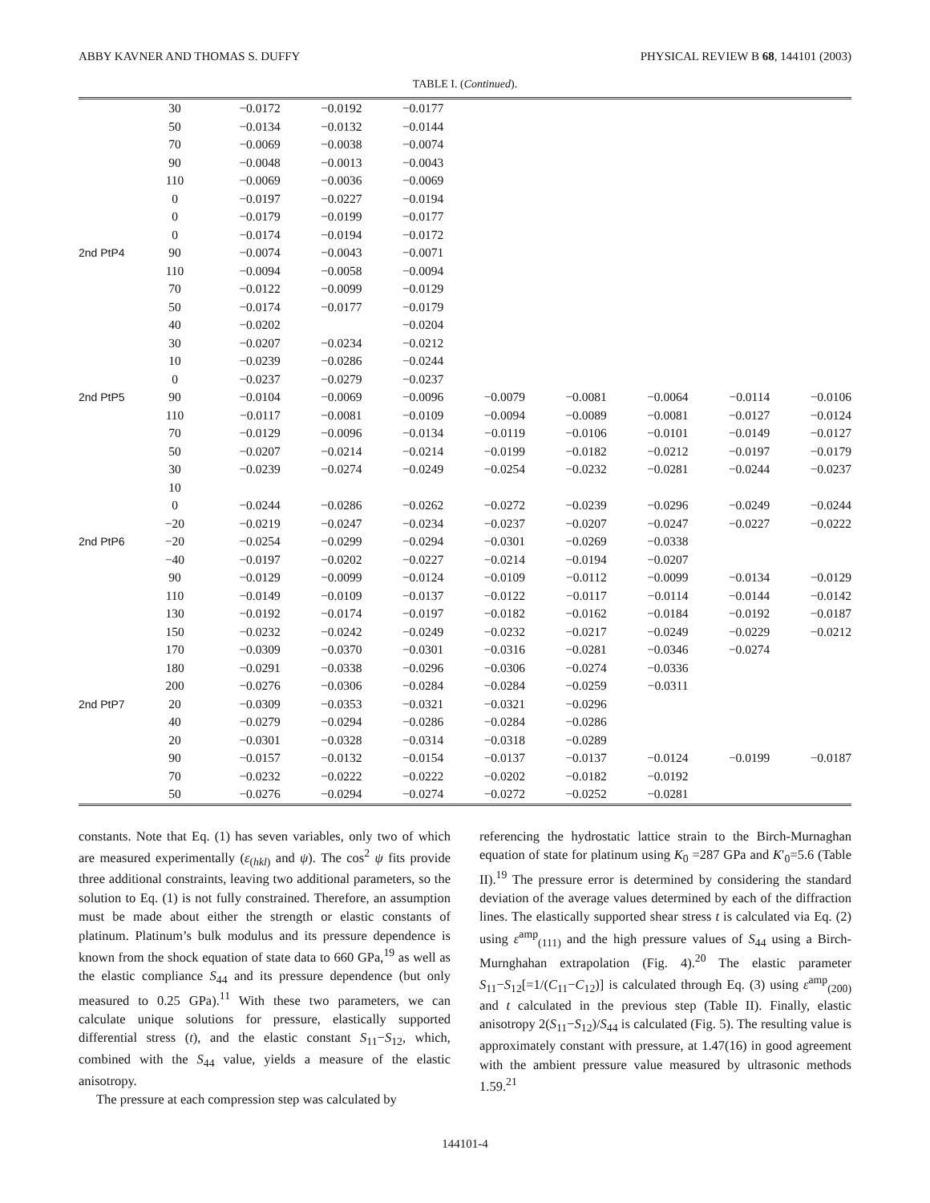ABBY KAVNER AND THOMAS S. DUFFY PHYSICAL REVIEW B 68, 144101 (2003)
TABLE I. (Continued).
| | 30 | −0.0172 | −0.0192 | −0.0177 | | | | | |
| | 50 | −0.0134 | −0.0132 | −0.0144 | | | | | |
| | 70 | −0.0069 | −0.0038 | −0.0074 | | | | | |
| | 90 | −0.0048 | −0.0013 | −0.0043 | | | | | |
| | 110 | −0.0069 | −0.0036 | −0.0069 | | | | | |
| | 0 | −0.0197 | −0.0227 | −0.0194 | | | | | |
| | 0 | −0.0179 | −0.0199 | −0.0177 | | | | | |
| | 0 | −0.0174 | −0.0194 | −0.0172 | | | | | |
| 2nd PtP4 | 90 | −0.0074 | −0.0043 | −0.0071 | | | | | |
| | 110 | −0.0094 | −0.0058 | −0.0094 | | | | | |
| | 70 | −0.0122 | −0.0099 | −0.0129 | | | | | |
| | 50 | −0.0174 | −0.0177 | −0.0179 | | | | | |
| | 40 | −0.0202 | | −0.0204 | | | | | |
| | 30 | −0.0207 | −0.0234 | −0.0212 | | | | | |
| | 10 | −0.0239 | −0.0286 | −0.0244 | | | | | |
| | 0 | −0.0237 | −0.0279 | −0.0237 | | | | | |
| 2nd PtP5 | 90 | −0.0104 | −0.0069 | −0.0096 | −0.0079 | −0.0081 | −0.0064 | −0.0114 | −0.0106 |
| | 110 | −0.0117 | −0.0081 | −0.0109 | −0.0094 | −0.0089 | −0.0081 | −0.0127 | −0.0124 |
| | 70 | −0.0129 | −0.0096 | −0.0134 | −0.0119 | −0.0106 | −0.0101 | −0.0149 | −0.0127 |
| | 50 | −0.0207 | −0.0214 | −0.0214 | −0.0199 | −0.0182 | −0.0212 | −0.0197 | −0.0179 |
| | 30 | −0.0239 | −0.0274 | −0.0249 | −0.0254 | −0.0232 | −0.0281 | −0.0244 | −0.0237 |
| | 10 | | | | | | | | |
| | 0 | −0.0244 | −0.0286 | −0.0262 | −0.0272 | −0.0239 | −0.0296 | −0.0249 | −0.0244 |
| | −20 | −0.0219 | −0.0247 | −0.0234 | −0.0237 | −0.0207 | −0.0247 | −0.0227 | −0.0222 |
| 2nd PtP6 | −20 | −0.0254 | −0.0299 | −0.0294 | −0.0301 | −0.0269 | −0.0338 | | |
| | −40 | −0.0197 | −0.0202 | −0.0227 | −0.0214 | −0.0194 | −0.0207 | | |
| | 90 | −0.0129 | −0.0099 | −0.0124 | −0.0109 | −0.0112 | −0.0099 | −0.0134 | −0.0129 |
| | 110 | −0.0149 | −0.0109 | −0.0137 | −0.0122 | −0.0117 | −0.0114 | −0.0144 | −0.0142 |
| | 130 | −0.0192 | −0.0174 | −0.0197 | −0.0182 | −0.0162 | −0.0184 | −0.0192 | −0.0187 |
| | 150 | −0.0232 | −0.0242 | −0.0249 | −0.0232 | −0.0217 | −0.0249 | −0.0229 | −0.0212 |
| | 170 | −0.0309 | −0.0370 | −0.0301 | −0.0316 | −0.0281 | −0.0346 | −0.0274 | |
| | 180 | −0.0291 | −0.0338 | −0.0296 | −0.0306 | −0.0274 | −0.0336 | | |
| | 200 | −0.0276 | −0.0306 | −0.0284 | −0.0284 | −0.0259 | −0.0311 | | |
| 2nd PtP7 | 20 | −0.0309 | −0.0353 | −0.0321 | −0.0321 | −0.0296 | | | |
| | 40 | −0.0279 | −0.0294 | −0.0286 | −0.0284 | −0.0286 | | | |
| | 20 | −0.0301 | −0.0328 | −0.0314 | −0.0318 | −0.0289 | | | |
| | 90 | −0.0157 | −0.0132 | −0.0154 | −0.0137 | −0.0137 | −0.0124 | −0.0199 | −0.0187 |
| | 70 | −0.0232 | −0.0222 | −0.0222 | −0.0202 | −0.0182 | −0.0192 | | |
| | 50 | −0.0276 | −0.0294 | −0.0274 | −0.0272 | −0.0252 | −0.0281 | | |
constants. Note that Eq. (1) has seven variables, only two of which are measured experimentally (ε<sub>(hkl)</sub> and ψ). The cos<sup>2</sup> ψ fits provide three additional constraints, leaving two additional parameters, so the solution to Eq. (1) is not fully constrained. Therefore, an assumption must be made about either the strength or elastic constants of platinum. Platinum’s bulk modulus and its pressure dependence is known from the shock equation of state data to 660 GPa,<sup>19</sup> as well as the elastic compliance S<sub>44</sub> and its pressure dependence (but only measured to 0.25 GPa).<sup>11</sup> With these two parameters, we can calculate unique solutions for pressure, elastically supported differential stress (t), and the elastic constant S<sub>11</sub>−S<sub>12</sub>, which, combined with the S<sub>44</sub> value, yields a measure of the elastic anisotropy.
The pressure at each compression step was calculated by
referencing the hydrostatic lattice strain to the Birch-Murnaghan equation of state for platinum using K<sub>0</sub> =287 GPa and K′<sub>0</sub>=5.6 (Table II).<sup>19</sup> The pressure error is determined by considering the standard deviation of the average values determined by each of the diffraction lines. The elastically supported shear stress t is calculated via Eq. (2) using ε<sup>amp</sup><sub>(111)</sub> and the high pressure values of S<sub>44</sub> using a Birch-Murnghahan extrapolation (Fig. 4).<sup>20</sup> The elastic parameter S<sub>11</sub>−S<sub>12</sub>[=1/(C<sub>11</sub>−C<sub>12</sub>)] is calculated through Eq. (3) using ε<sup>amp</sup><sub>(200)</sub> and t calculated in the previous step (Table II). Finally, elastic anisotropy 2(S<sub>11</sub>−S<sub>12</sub>)/S<sub>44</sub> is calculated (Fig. 5). The resulting value is approximately constant with pressure, at 1.47(16) in good agreement with the ambient pressure value measured by ultrasonic methods 1.59.<sup>21</sup>
144101-4